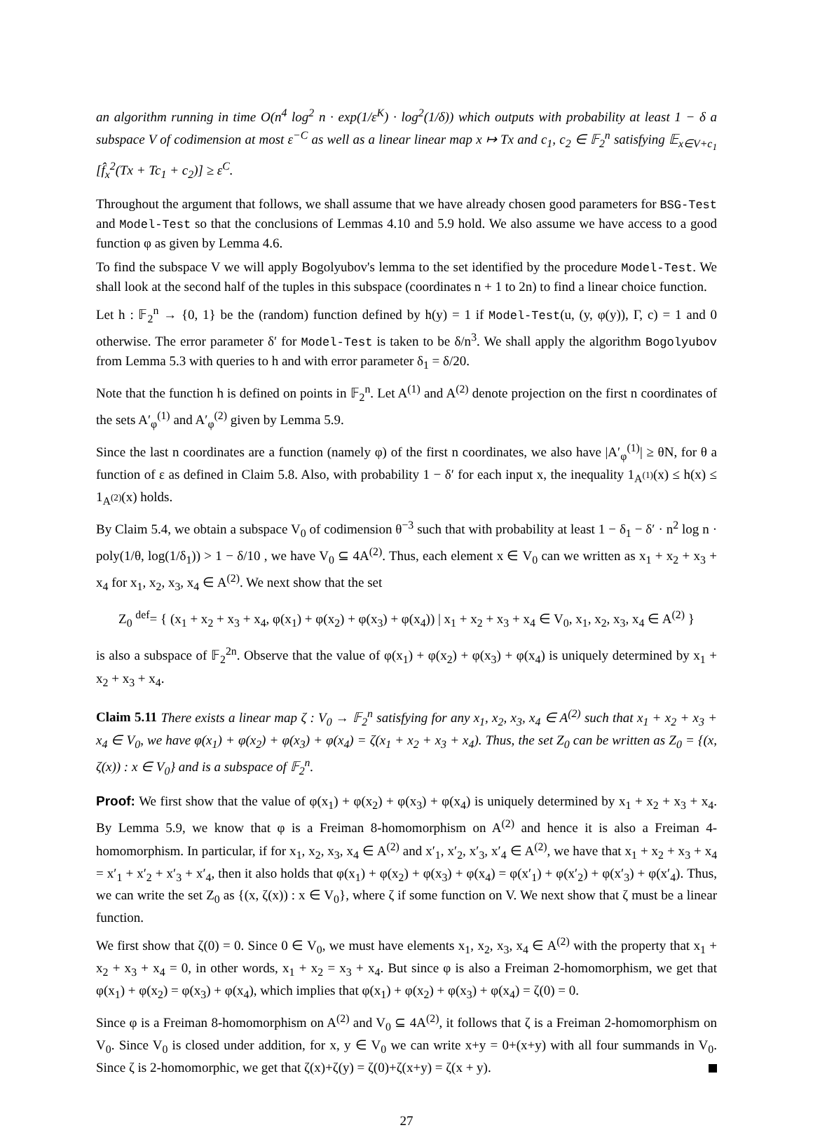an algorithm running in time O(n<sup>4</sup> log<sup>2</sup> n · exp(1/ε<sup>K</sup>) · log<sup>2</sup>(1/δ)) which outputs with probability at least 1 − δ a subspace V of codimension at most ε<sup>−C</sup> as well as a linear linear map x ↦ Tx and c<sub>1</sub>, c<sub>2</sub> ∈ 𝔽<sub>2</sub><sup>n</sup> satisfying 𝔼<sub>x∈V+c<sub>1</sub></sub> [f̂<sub>x</sub><sup>2</sup>(Tx + Tc<sub>1</sub> + c<sub>2</sub>)] ≥ ε<sup>C</sup>.
Throughout the argument that follows, we shall assume that we have already chosen good parameters for BSG-Test and Model-Test so that the conclusions of Lemmas 4.10 and 5.9 hold. We also assume we have access to a good function φ as given by Lemma 4.6.
To find the subspace V we will apply Bogolyubov's lemma to the set identified by the procedure Model-Test. We shall look at the second half of the tuples in this subspace (coordinates n + 1 to 2n) to find a linear choice function.
Let h : 𝔽<sub>2</sub><sup>n</sup> → {0, 1} be the (random) function defined by h(y) = 1 if Model-Test(u, (y, φ(y)), Γ, c) = 1 and 0 otherwise. The error parameter δ′ for Model-Test is taken to be δ/n<sup>3</sup>. We shall apply the algorithm Bogolyubov from Lemma 5.3 with queries to h and with error parameter δ<sub>1</sub> = δ/20.
Note that the function h is defined on points in 𝔽<sub>2</sub><sup>n</sup>. Let A<sup>(1)</sup> and A<sup>(2)</sup> denote projection on the first n coordinates of the sets A′<sub>φ</sub><sup>(1)</sup> and A′<sub>φ</sub><sup>(2)</sup> given by Lemma 5.9.
Since the last n coordinates are a function (namely φ) of the first n coordinates, we also have |A′<sub>φ</sub><sup>(1)</sup>| ≥ θN, for θ a function of ε as defined in Claim 5.8. Also, with probability 1 − δ′ for each input x, the inequality 1<sub>A<sup>(1)</sup></sub>(x) ≤ h(x) ≤ 1<sub>A<sup>(2)</sup></sub>(x) holds.
By Claim 5.4, we obtain a subspace V<sub>0</sub> of codimension θ<sup>−3</sup> such that with probability at least 1 − δ<sub>1</sub> − δ′ · n<sup>2</sup> log n · poly(1/θ, log(1/δ<sub>1</sub>)) > 1 − δ/10 , we have V<sub>0</sub> ⊆ 4A<sup>(2)</sup>. Thus, each element x ∈ V<sub>0</sub> can we written as x<sub>1</sub> + x<sub>2</sub> + x<sub>3</sub> + x<sub>4</sub> for x<sub>1</sub>, x<sub>2</sub>, x<sub>3</sub>, x<sub>4</sub> ∈ A<sup>(2)</sup>. We next show that the set
Z<sub>0</sub> <sup>def</sup>= { (x<sub>1</sub> + x<sub>2</sub> + x<sub>3</sub> + x<sub>4</sub>, φ(x<sub>1</sub>) + φ(x<sub>2</sub>) + φ(x<sub>3</sub>) + φ(x<sub>4</sub>)) | x<sub>1</sub> + x<sub>2</sub> + x<sub>3</sub> + x<sub>4</sub> ∈ V<sub>0</sub>, x<sub>1</sub>, x<sub>2</sub>, x<sub>3</sub>, x<sub>4</sub> ∈ A<sup>(2)</sup> }
is also a subspace of 𝔽<sub>2</sub><sup>2n</sup>. Observe that the value of φ(x<sub>1</sub>) + φ(x<sub>2</sub>) + φ(x<sub>3</sub>) + φ(x<sub>4</sub>) is uniquely determined by x<sub>1</sub> + x<sub>2</sub> + x<sub>3</sub> + x<sub>4</sub>.
Claim 5.11 There exists a linear map ζ : V<sub>0</sub> → 𝔽<sub>2</sub><sup>n</sup> satisfying for any x<sub>1</sub>, x<sub>2</sub>, x<sub>3</sub>, x<sub>4</sub> ∈ A<sup>(2)</sup> such that x<sub>1</sub> + x<sub>2</sub> + x<sub>3</sub> + x<sub>4</sub> ∈ V<sub>0</sub>, we have φ(x<sub>1</sub>) + φ(x<sub>2</sub>) + φ(x<sub>3</sub>) + φ(x<sub>4</sub>) = ζ(x<sub>1</sub> + x<sub>2</sub> + x<sub>3</sub> + x<sub>4</sub>). Thus, the set Z<sub>0</sub> can be written as Z<sub>0</sub> = {(x, ζ(x)) : x ∈ V<sub>0</sub>} and is a subspace of 𝔽<sub>2</sub><sup>n</sup>.
Proof: We first show that the value of φ(x<sub>1</sub>) + φ(x<sub>2</sub>) + φ(x<sub>3</sub>) + φ(x<sub>4</sub>) is uniquely determined by x<sub>1</sub> + x<sub>2</sub> + x<sub>3</sub> + x<sub>4</sub>. By Lemma 5.9, we know that φ is a Freiman 8-homomorphism on A<sup>(2)</sup> and hence it is also a Freiman 4-homomorphism. In particular, if for x<sub>1</sub>, x<sub>2</sub>, x<sub>3</sub>, x<sub>4</sub> ∈ A<sup>(2)</sup> and x′<sub>1</sub>, x′<sub>2</sub>, x′<sub>3</sub>, x′<sub>4</sub> ∈ A<sup>(2)</sup>, we have that x<sub>1</sub> + x<sub>2</sub> + x<sub>3</sub> + x<sub>4</sub> = x′<sub>1</sub> + x′<sub>2</sub> + x′<sub>3</sub> + x′<sub>4</sub>, then it also holds that φ(x<sub>1</sub>) + φ(x<sub>2</sub>) + φ(x<sub>3</sub>) + φ(x<sub>4</sub>) = φ(x′<sub>1</sub>) + φ(x′<sub>2</sub>) + φ(x′<sub>3</sub>) + φ(x′<sub>4</sub>). Thus, we can write the set Z<sub>0</sub> as {(x, ζ(x)) : x ∈ V<sub>0</sub>}, where ζ if some function on V. We next show that ζ must be a linear function.
We first show that ζ(0) = 0. Since 0 ∈ V<sub>0</sub>, we must have elements x<sub>1</sub>, x<sub>2</sub>, x<sub>3</sub>, x<sub>4</sub> ∈ A<sup>(2)</sup> with the property that x<sub>1</sub> + x<sub>2</sub> + x<sub>3</sub> + x<sub>4</sub> = 0, in other words, x<sub>1</sub> + x<sub>2</sub> = x<sub>3</sub> + x<sub>4</sub>. But since φ is also a Freiman 2-homomorphism, we get that φ(x<sub>1</sub>) + φ(x<sub>2</sub>) = φ(x<sub>3</sub>) + φ(x<sub>4</sub>), which implies that φ(x<sub>1</sub>) + φ(x<sub>2</sub>) + φ(x<sub>3</sub>) + φ(x<sub>4</sub>) = ζ(0) = 0.
Since φ is a Freiman 8-homomorphism on A<sup>(2)</sup> and V<sub>0</sub> ⊆ 4A<sup>(2)</sup>, it follows that ζ is a Freiman 2-homomorphism on V<sub>0</sub>. Since V<sub>0</sub> is closed under addition, for x, y ∈ V<sub>0</sub> we can write x+y = 0+(x+y) with all four summands in V<sub>0</sub>. Since ζ is 2-homomorphic, we get that ζ(x)+ζ(y) = ζ(0)+ζ(x+y) = ζ(x + y).
27